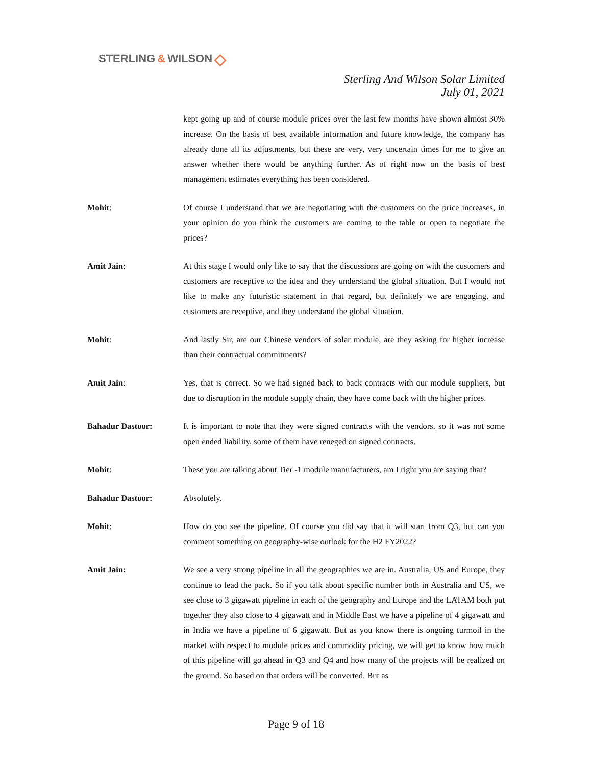STERLING & WILSON ◇
Sterling And Wilson Solar Limited
July 01, 2021
kept going up and of course module prices over the last few months have shown almost 30% increase. On the basis of best available information and future knowledge, the company has already done all its adjustments, but these are very, very uncertain times for me to give an answer whether there would be anything further. As of right now on the basis of best management estimates everything has been considered.
Mohit: Of course I understand that we are negotiating with the customers on the price increases, in your opinion do you think the customers are coming to the table or open to negotiate the prices?
Amit Jain: At this stage I would only like to say that the discussions are going on with the customers and customers are receptive to the idea and they understand the global situation. But I would not like to make any futuristic statement in that regard, but definitely we are engaging, and customers are receptive, and they understand the global situation.
Mohit: And lastly Sir, are our Chinese vendors of solar module, are they asking for higher increase than their contractual commitments?
Amit Jain: Yes, that is correct. So we had signed back to back contracts with our module suppliers, but due to disruption in the module supply chain, they have come back with the higher prices.
Bahadur Dastoor: It is important to note that they were signed contracts with the vendors, so it was not some open ended liability, some of them have reneged on signed contracts.
Mohit: These you are talking about Tier -1 module manufacturers, am I right you are saying that?
Bahadur Dastoor: Absolutely.
Mohit: How do you see the pipeline. Of course you did say that it will start from Q3, but can you comment something on geography-wise outlook for the H2 FY2022?
Amit Jain: We see a very strong pipeline in all the geographies we are in. Australia, US and Europe, they continue to lead the pack. So if you talk about specific number both in Australia and US, we see close to 3 gigawatt pipeline in each of the geography and Europe and the LATAM both put together they also close to 4 gigawatt and in Middle East we have a pipeline of 4 gigawatt and in India we have a pipeline of 6 gigawatt. But as you know there is ongoing turmoil in the market with respect to module prices and commodity pricing, we will get to know how much of this pipeline will go ahead in Q3 and Q4 and how many of the projects will be realized on the ground. So based on that orders will be converted. But as
Page 9 of 18